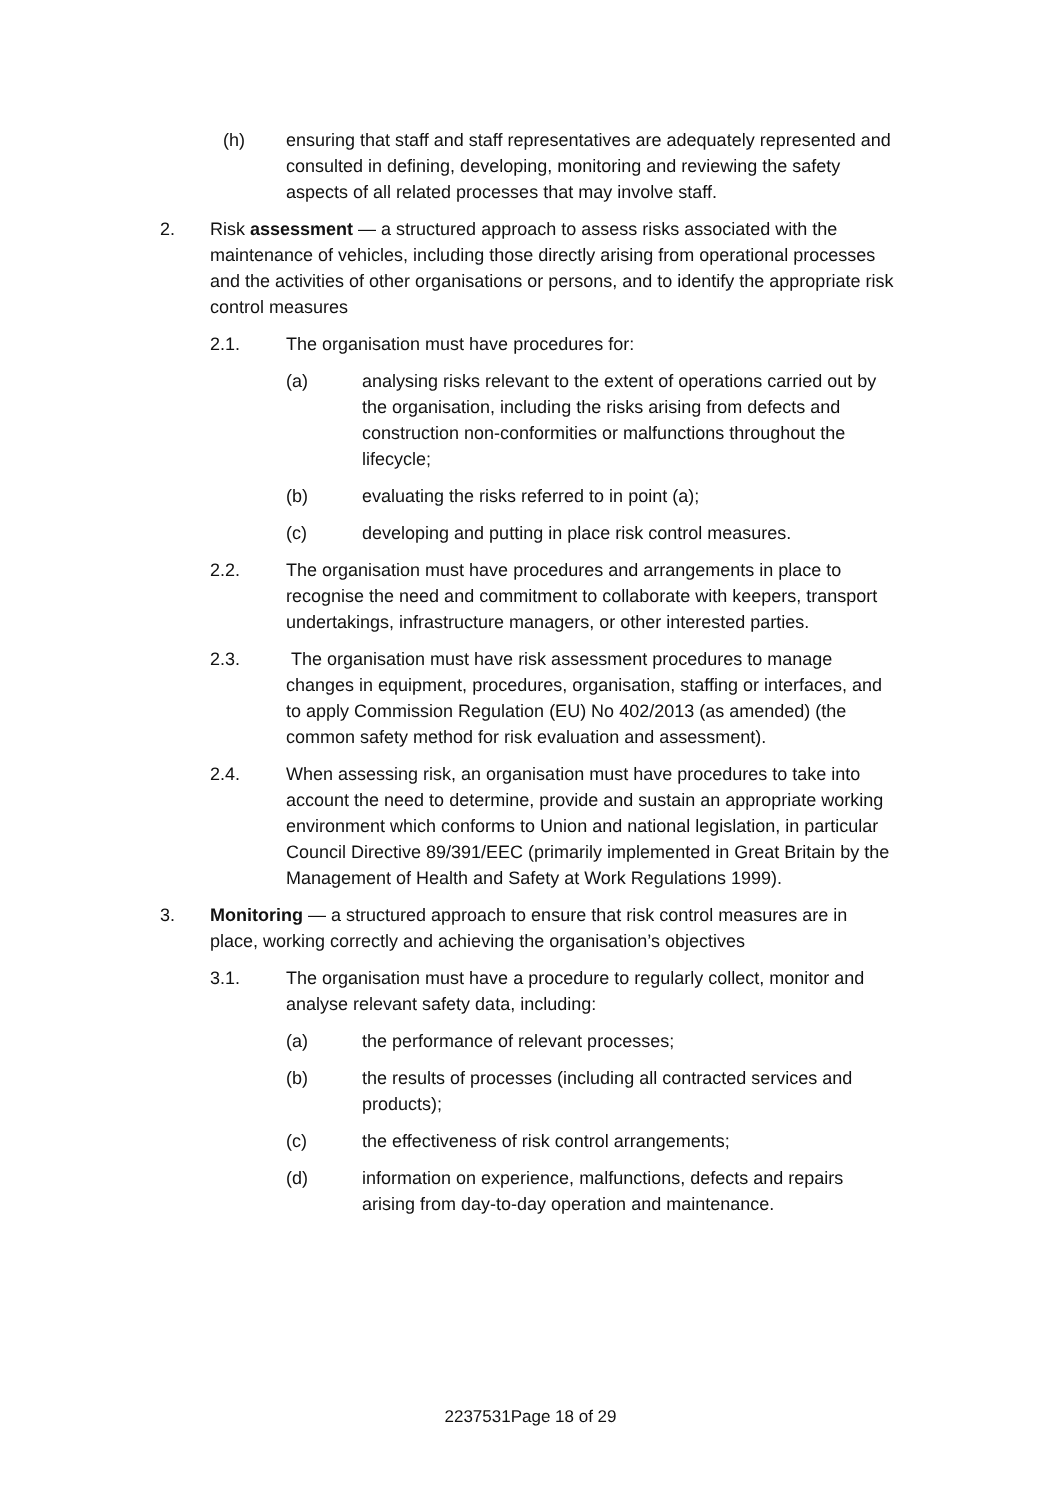(h) ensuring that staff and staff representatives are adequately represented and consulted in defining, developing, monitoring and reviewing the safety aspects of all related processes that may involve staff.
2. Risk assessment — a structured approach to assess risks associated with the maintenance of vehicles, including those directly arising from operational processes and the activities of other organisations or persons, and to identify the appropriate risk control measures
2.1. The organisation must have procedures for:
(a) analysing risks relevant to the extent of operations carried out by the organisation, including the risks arising from defects and construction non-conformities or malfunctions throughout the lifecycle;
(b) evaluating the risks referred to in point (a);
(c) developing and putting in place risk control measures.
2.2. The organisation must have procedures and arrangements in place to recognise the need and commitment to collaborate with keepers, transport undertakings, infrastructure managers, or other interested parties.
2.3. The organisation must have risk assessment procedures to manage changes in equipment, procedures, organisation, staffing or interfaces, and to apply Commission Regulation (EU) No 402/2013 (as amended) (the common safety method for risk evaluation and assessment).
2.4. When assessing risk, an organisation must have procedures to take into account the need to determine, provide and sustain an appropriate working environment which conforms to Union and national legislation, in particular Council Directive 89/391/EEC (primarily implemented in Great Britain by the Management of Health and Safety at Work Regulations 1999).
3. Monitoring — a structured approach to ensure that risk control measures are in place, working correctly and achieving the organisation’s objectives
3.1. The organisation must have a procedure to regularly collect, monitor and analyse relevant safety data, including:
(a) the performance of relevant processes;
(b) the results of processes (including all contracted services and products);
(c) the effectiveness of risk control arrangements;
(d) information on experience, malfunctions, defects and repairs arising from day-to-day operation and maintenance.
2237531Page 18 of 29